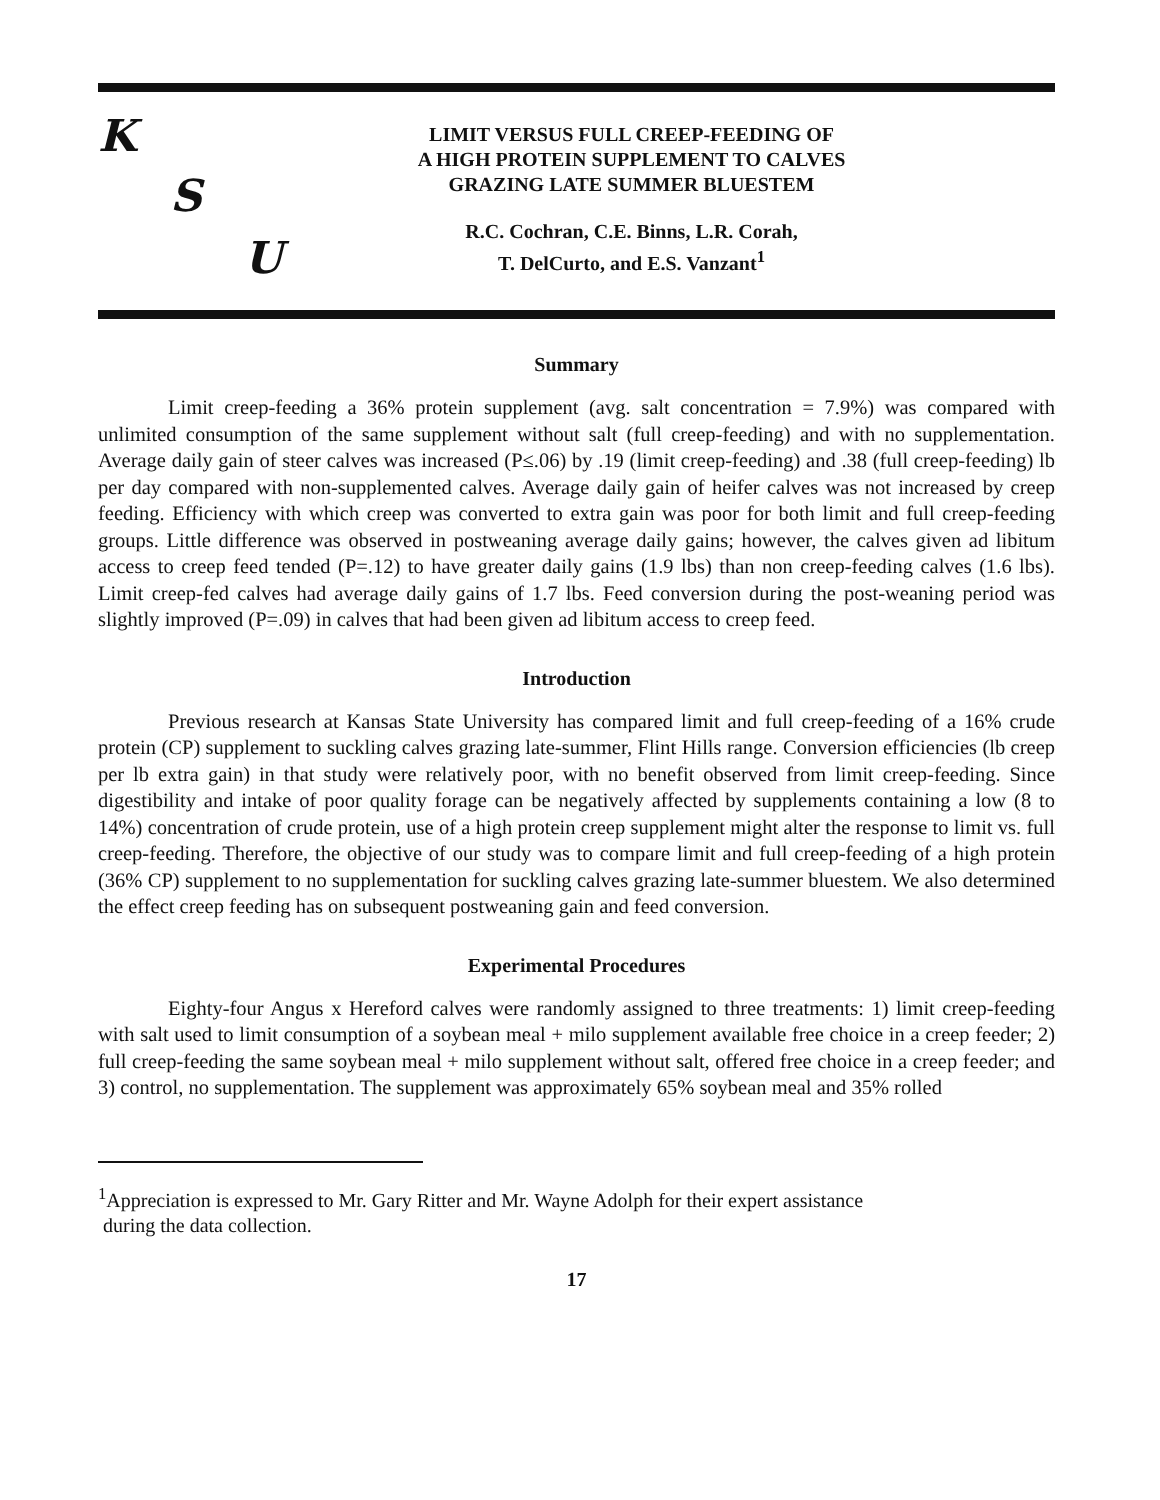K
S
U
LIMIT VERSUS FULL CREEP-FEEDING OF
A HIGH PROTEIN SUPPLEMENT TO CALVES
GRAZING LATE SUMMER BLUESTEM
R.C. Cochran, C.E. Binns, L.R. Corah,
T. DelCurto, and E.S. Vanzant<sup>1</sup>
Summary
Limit creep-feeding a 36% protein supplement (avg. salt concentration = 7.9%) was compared with unlimited consumption of the same supplement without salt (full creep-feeding) and with no supplementation. Average daily gain of steer calves was increased (P≤.06) by .19 (limit creep-feeding) and .38 (full creep-feeding) lb per day compared with non-supplemented calves. Average daily gain of heifer calves was not increased by creep feeding. Efficiency with which creep was converted to extra gain was poor for both limit and full creep-feeding groups. Little difference was observed in postweaning average daily gains; however, the calves given ad libitum access to creep feed tended (P=.12) to have greater daily gains (1.9 lbs) than non creep-feeding calves (1.6 lbs). Limit creep-fed calves had average daily gains of 1.7 lbs. Feed conversion during the post-weaning period was slightly improved (P=.09) in calves that had been given ad libitum access to creep feed.
Introduction
Previous research at Kansas State University has compared limit and full creep-feeding of a 16% crude protein (CP) supplement to suckling calves grazing late-summer, Flint Hills range. Conversion efficiencies (lb creep per lb extra gain) in that study were relatively poor, with no benefit observed from limit creep-feeding. Since digestibility and intake of poor quality forage can be negatively affected by supplements containing a low (8 to 14%) concentration of crude protein, use of a high protein creep supplement might alter the response to limit vs. full creep-feeding. Therefore, the objective of our study was to compare limit and full creep-feeding of a high protein (36% CP) supplement to no supplementation for suckling calves grazing late-summer bluestem. We also determined the effect creep feeding has on subsequent postweaning gain and feed conversion.
Experimental Procedures
Eighty-four Angus x Hereford calves were randomly assigned to three treatments: 1) limit creep-feeding with salt used to limit consumption of a soybean meal + milo supplement available free choice in a creep feeder; 2) full creep-feeding the same soybean meal + milo supplement without salt, offered free choice in a creep feeder; and 3) control, no supplementation. The supplement was approximately 65% soybean meal and 35% rolled
<sup>1</sup> Appreciation is expressed to Mr. Gary Ritter and Mr. Wayne Adolph for their expert assistance
during the data collection.
17